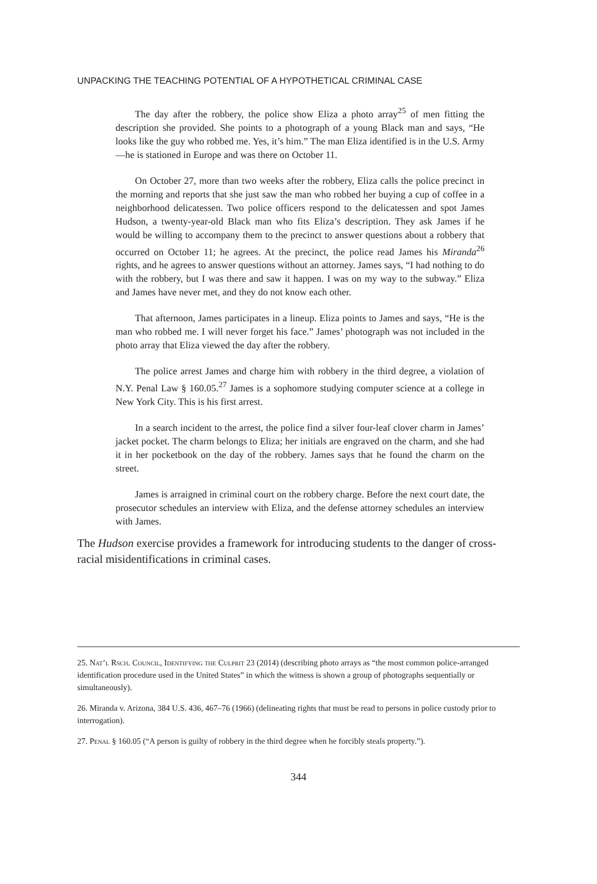UNPACKING THE TEACHING POTENTIAL OF A HYPOTHETICAL CRIMINAL CASE
The day after the robbery, the police show Eliza a photo array<sup>25</sup> of men fitting the description she provided. She points to a photograph of a young Black man and says, “He looks like the guy who robbed me. Yes, it’s him.” The man Eliza identified is in the U.S. Army—he is stationed in Europe and was there on October 11.
On October 27, more than two weeks after the robbery, Eliza calls the police precinct in the morning and reports that she just saw the man who robbed her buying a cup of coffee in a neighborhood delicatessen. Two police officers respond to the delicatessen and spot James Hudson, a twenty-year-old Black man who fits Eliza’s description. They ask James if he would be willing to accompany them to the precinct to answer questions about a robbery that occurred on October 11; he agrees. At the precinct, the police read James his Miranda<sup>26</sup> rights, and he agrees to answer questions without an attorney. James says, “I had nothing to do with the robbery, but I was there and saw it happen. I was on my way to the subway.” Eliza and James have never met, and they do not know each other.
That afternoon, James participates in a lineup. Eliza points to James and says, “He is the man who robbed me. I will never forget his face.” James’ photograph was not included in the photo array that Eliza viewed the day after the robbery.
The police arrest James and charge him with robbery in the third degree, a violation of N.Y. Penal Law § 160.05.<sup>27</sup> James is a sophomore studying computer science at a college in New York City. This is his first arrest.
In a search incident to the arrest, the police find a silver four-leaf clover charm in James’ jacket pocket. The charm belongs to Eliza; her initials are engraved on the charm, and she had it in her pocketbook on the day of the robbery. James says that he found the charm on the street.
James is arraigned in criminal court on the robbery charge. Before the next court date, the prosecutor schedules an interview with Eliza, and the defense attorney schedules an interview with James.
The Hudson exercise provides a framework for introducing students to the danger of cross-racial misidentifications in criminal cases.
25. Nat’l Rsch. Council, Identifying the Culprit 23 (2014) (describing photo arrays as “the most common police-arranged identification procedure used in the United States” in which the witness is shown a group of photographs sequentially or simultaneously).
26. Miranda v. Arizona, 384 U.S. 436, 467–76 (1966) (delineating rights that must be read to persons in police custody prior to interrogation).
27. Penal § 160.05 (“A person is guilty of robbery in the third degree when he forcibly steals property.”).
344